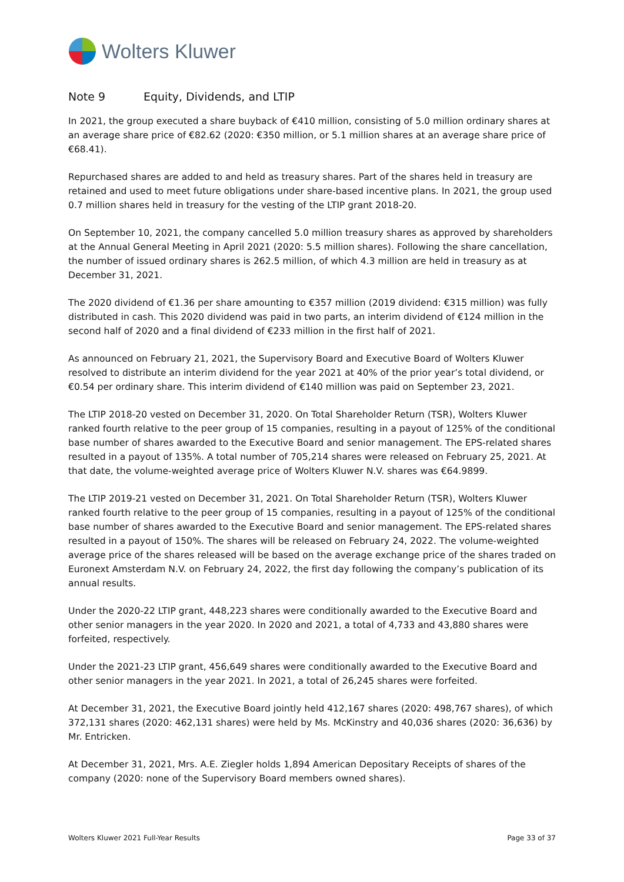Wolters Kluwer
Note 9 Equity, Dividends, and LTIP
In 2021, the group executed a share buyback of €410 million, consisting of 5.0 million ordinary shares at an average share price of €82.62 (2020: €350 million, or 5.1 million shares at an average share price of €68.41).
Repurchased shares are added to and held as treasury shares. Part of the shares held in treasury are retained and used to meet future obligations under share-based incentive plans. In 2021, the group used 0.7 million shares held in treasury for the vesting of the LTIP grant 2018-20.
On September 10, 2021, the company cancelled 5.0 million treasury shares as approved by shareholders at the Annual General Meeting in April 2021 (2020: 5.5 million shares). Following the share cancellation, the number of issued ordinary shares is 262.5 million, of which 4.3 million are held in treasury as at December 31, 2021.
The 2020 dividend of €1.36 per share amounting to €357 million (2019 dividend: €315 million) was fully distributed in cash. This 2020 dividend was paid in two parts, an interim dividend of €124 million in the second half of 2020 and a final dividend of €233 million in the first half of 2021.
As announced on February 21, 2021, the Supervisory Board and Executive Board of Wolters Kluwer resolved to distribute an interim dividend for the year 2021 at 40% of the prior year’s total dividend, or €0.54 per ordinary share. This interim dividend of €140 million was paid on September 23, 2021.
The LTIP 2018-20 vested on December 31, 2020. On Total Shareholder Return (TSR), Wolters Kluwer ranked fourth relative to the peer group of 15 companies, resulting in a payout of 125% of the conditional base number of shares awarded to the Executive Board and senior management. The EPS-related shares resulted in a payout of 135%. A total number of 705,214 shares were released on February 25, 2021. At that date, the volume-weighted average price of Wolters Kluwer N.V. shares was €64.9899.
The LTIP 2019-21 vested on December 31, 2021. On Total Shareholder Return (TSR), Wolters Kluwer ranked fourth relative to the peer group of 15 companies, resulting in a payout of 125% of the conditional base number of shares awarded to the Executive Board and senior management. The EPS-related shares resulted in a payout of 150%. The shares will be released on February 24, 2022. The volume-weighted average price of the shares released will be based on the average exchange price of the shares traded on Euronext Amsterdam N.V. on February 24, 2022, the first day following the company’s publication of its annual results.
Under the 2020-22 LTIP grant, 448,223 shares were conditionally awarded to the Executive Board and other senior managers in the year 2020. In 2020 and 2021, a total of 4,733 and 43,880 shares were forfeited, respectively.
Under the 2021-23 LTIP grant, 456,649 shares were conditionally awarded to the Executive Board and other senior managers in the year 2021. In 2021, a total of 26,245 shares were forfeited.
At December 31, 2021, the Executive Board jointly held 412,167 shares (2020: 498,767 shares), of which 372,131 shares (2020: 462,131 shares) were held by Ms. McKinstry and 40,036 shares (2020: 36,636) by Mr. Entricken.
At December 31, 2021, Mrs. A.E. Ziegler holds 1,894 American Depositary Receipts of shares of the company (2020: none of the Supervisory Board members owned shares).
Wolters Kluwer 2021 Full-Year Results Page 33 of 37